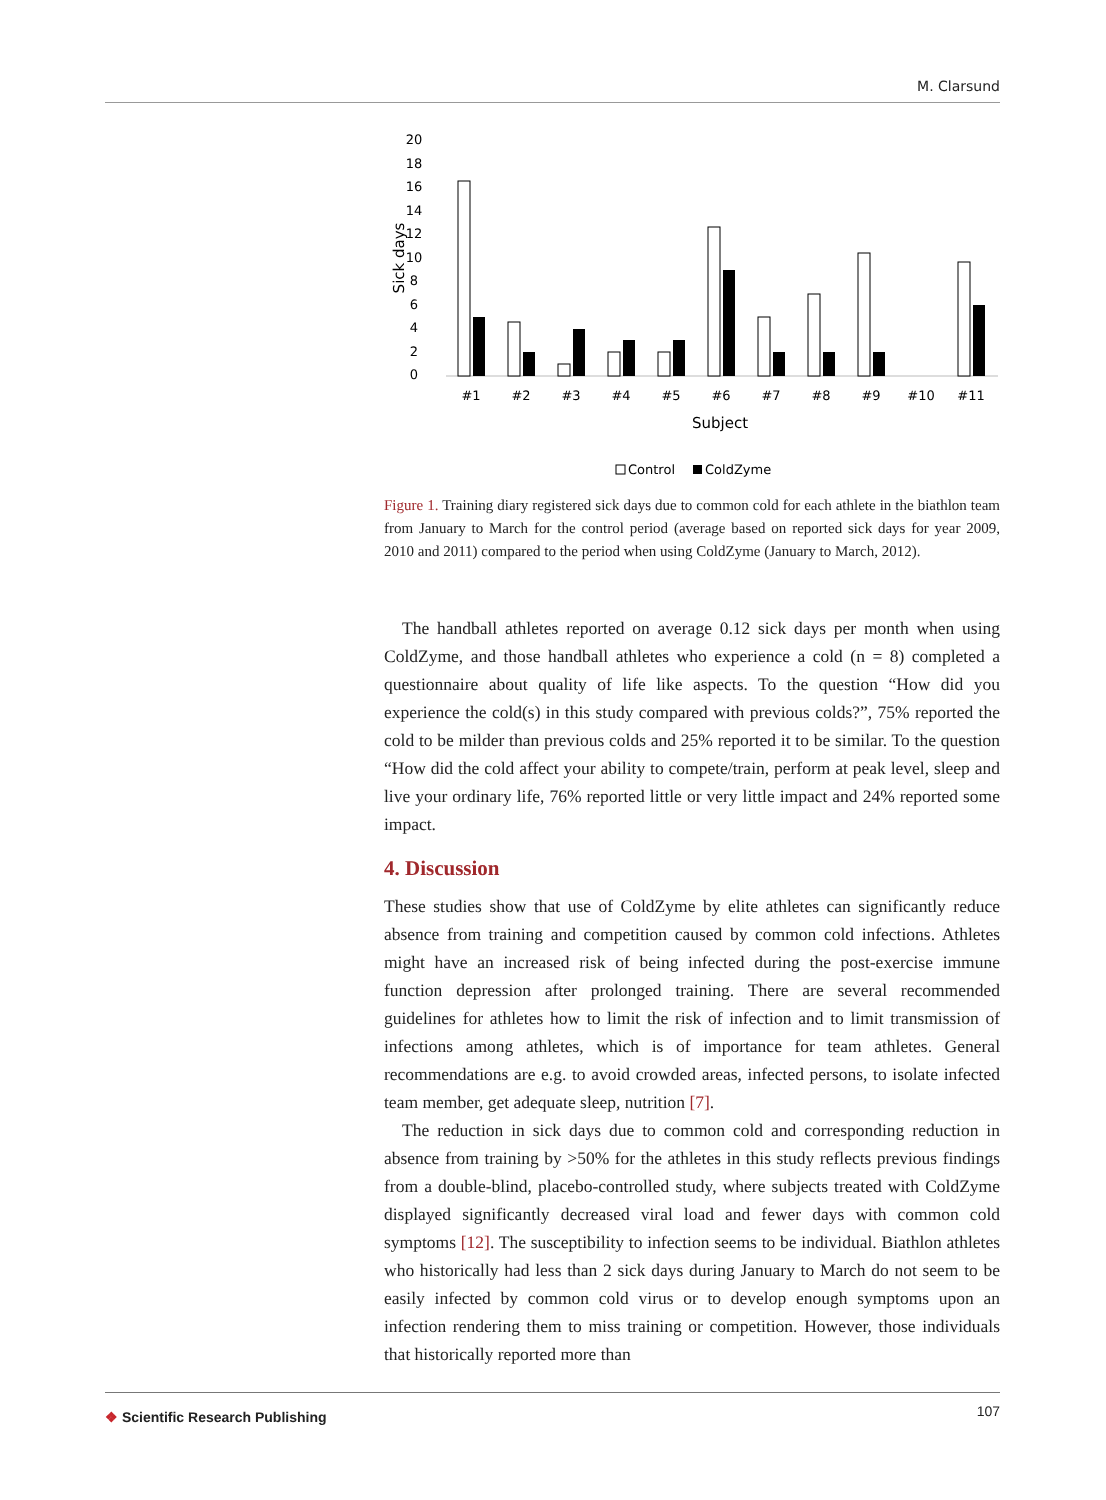M. Clarsund
20
18
16
14
12
10
8
6
4
2
0
Sick days
#1
#2
#3
#4
#5
#6
#7
#8
#9
#10
#11
Subject
Control
ColdZyme
Figure 1. Training diary registered sick days due to common cold for each athlete in the biathlon team from January to March for the control period (average based on reported sick days for year 2009, 2010 and 2011) compared to the period when using ColdZyme (January to March, 2012).
The handball athletes reported on average 0.12 sick days per month when using ColdZyme, and those handball athletes who experience a cold (n = 8) completed a questionnaire about quality of life like aspects. To the question “How did you experience the cold(s) in this study compared with previous colds?”, 75% reported the cold to be milder than previous colds and 25% reported it to be similar. To the question “How did the cold affect your ability to compete/train, perform at peak level, sleep and live your ordinary life, 76% reported little or very little impact and 24% reported some impact.
4. Discussion
These studies show that use of ColdZyme by elite athletes can significantly reduce absence from training and competition caused by common cold infections. Athletes might have an increased risk of being infected during the post-exercise immune function depression after prolonged training. There are several recommended guidelines for athletes how to limit the risk of infection and to limit transmission of infections among athletes, which is of importance for team athletes. General recommendations are e.g. to avoid crowded areas, infected persons, to isolate infected team member, get adequate sleep, nutrition [7].
The reduction in sick days due to common cold and corresponding reduction in absence from training by >50% for the athletes in this study reflects previous findings from a double-blind, placebo-controlled study, where subjects treated with ColdZyme displayed significantly decreased viral load and fewer days with common cold symptoms [12]. The susceptibility to infection seems to be individual. Biathlon athletes who historically had less than 2 sick days during January to March do not seem to be easily infected by common cold virus or to develop enough symptoms upon an infection rendering them to miss training or competition. However, those individuals that historically reported more than
❖ Scientific Research Publishing
107